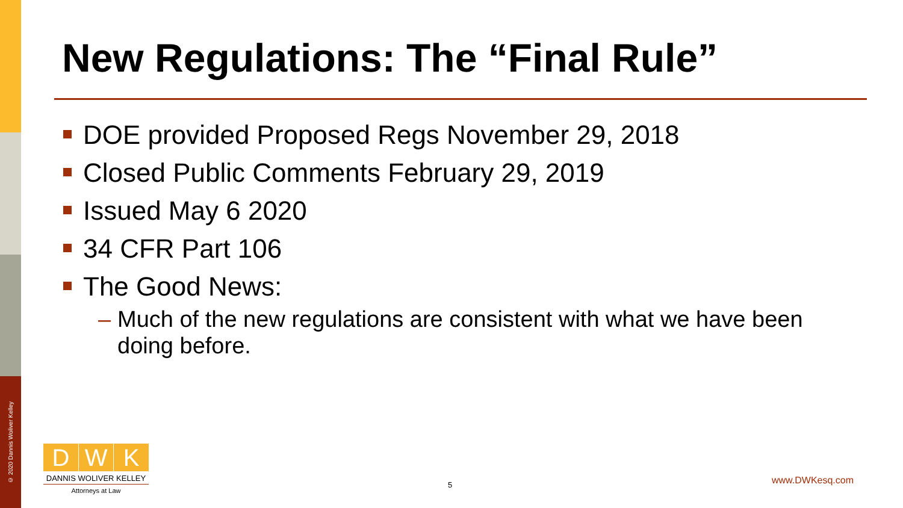© 2020 Dannis Woliver Kelley
New Regulations: The “Final Rule”
DOE provided Proposed Regs November 29, 2018
Closed Public Comments February 29, 2019
Issued May 6 2020
34 CFR Part 106
The Good News:
– Much of the new regulations are consistent with what we have been doing before.
D W K
DANNIS WOLIVER KELLEY
Attorneys at Law
5 www.DWKesq.com